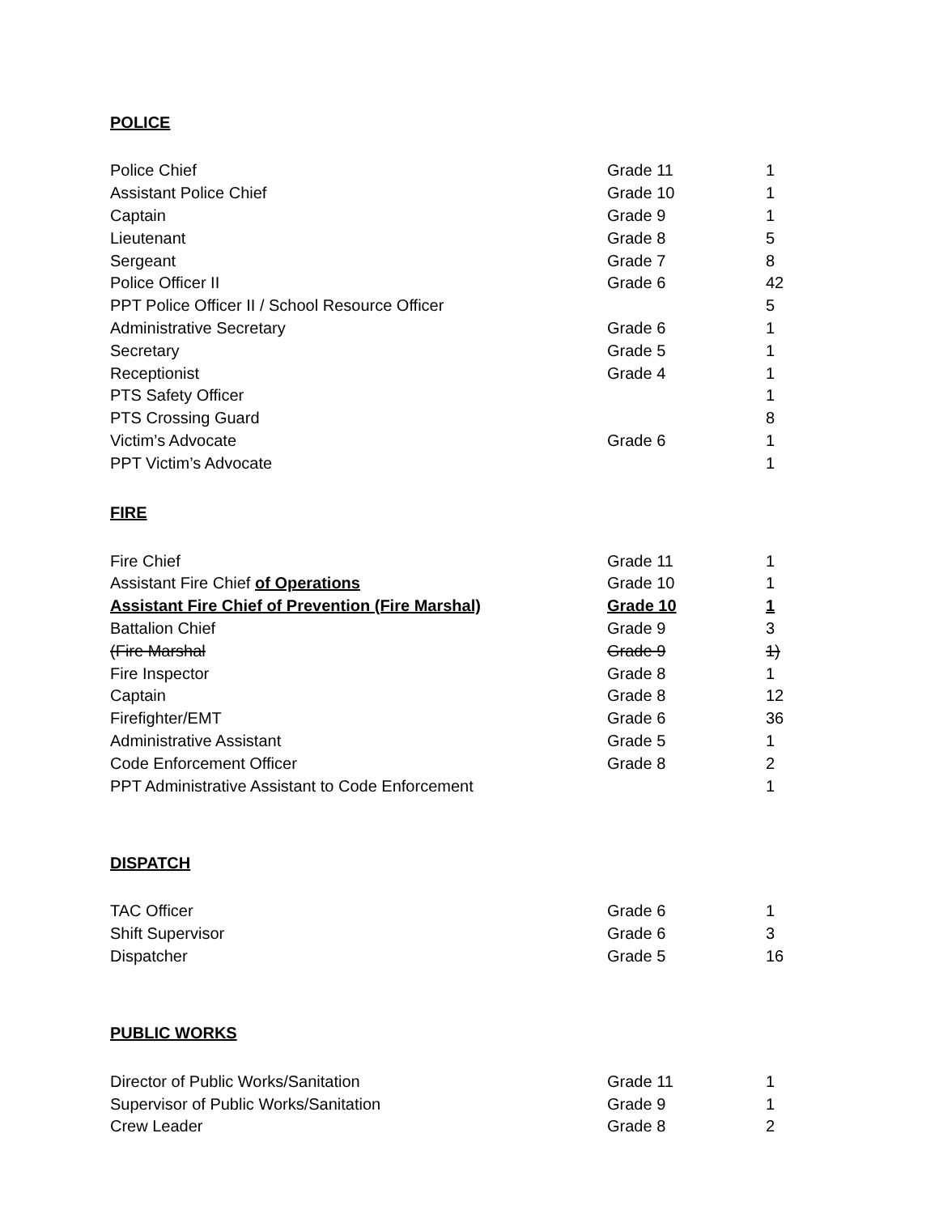POLICE
| Police Chief | Grade 11 | 1 |
| Assistant Police Chief | Grade 10 | 1 |
| Captain | Grade 9 | 1 |
| Lieutenant | Grade 8 | 5 |
| Sergeant | Grade 7 | 8 |
| Police Officer II | Grade 6 | 42 |
| PPT Police Officer II / School Resource Officer | | 5 |
| Administrative Secretary | Grade 6 | 1 |
| Secretary | Grade 5 | 1 |
| Receptionist | Grade 4 | 1 |
| PTS Safety Officer | | 1 |
| PTS Crossing Guard | | 8 |
| Victim’s Advocate | Grade 6 | 1 |
| PPT Victim’s Advocate | | 1 |
FIRE
| Fire Chief | Grade 11 | 1 |
| Assistant Fire Chief of Operations | Grade 10 | 1 |
| Assistant Fire Chief of Prevention (Fire Marshal) | Grade 10 | 1 |
| Battalion Chief | Grade 9 | 3 |
| (Fire Marshal | Grade 9 | 1) |
| Fire Inspector | Grade 8 | 1 |
| Captain | Grade 8 | 12 |
| Firefighter/EMT | Grade 6 | 36 |
| Administrative Assistant | Grade 5 | 1 |
| Code Enforcement Officer | Grade 8 | 2 |
| PPT Administrative Assistant to Code Enforcement | | 1 |
DISPATCH
| TAC Officer | Grade 6 | 1 |
| Shift Supervisor | Grade 6 | 3 |
| Dispatcher | Grade 5 | 16 |
PUBLIC WORKS
| Director of Public Works/Sanitation | Grade 11 | 1 |
| Supervisor of Public Works/Sanitation | Grade 9 | 1 |
| Crew Leader | Grade 8 | 2 |